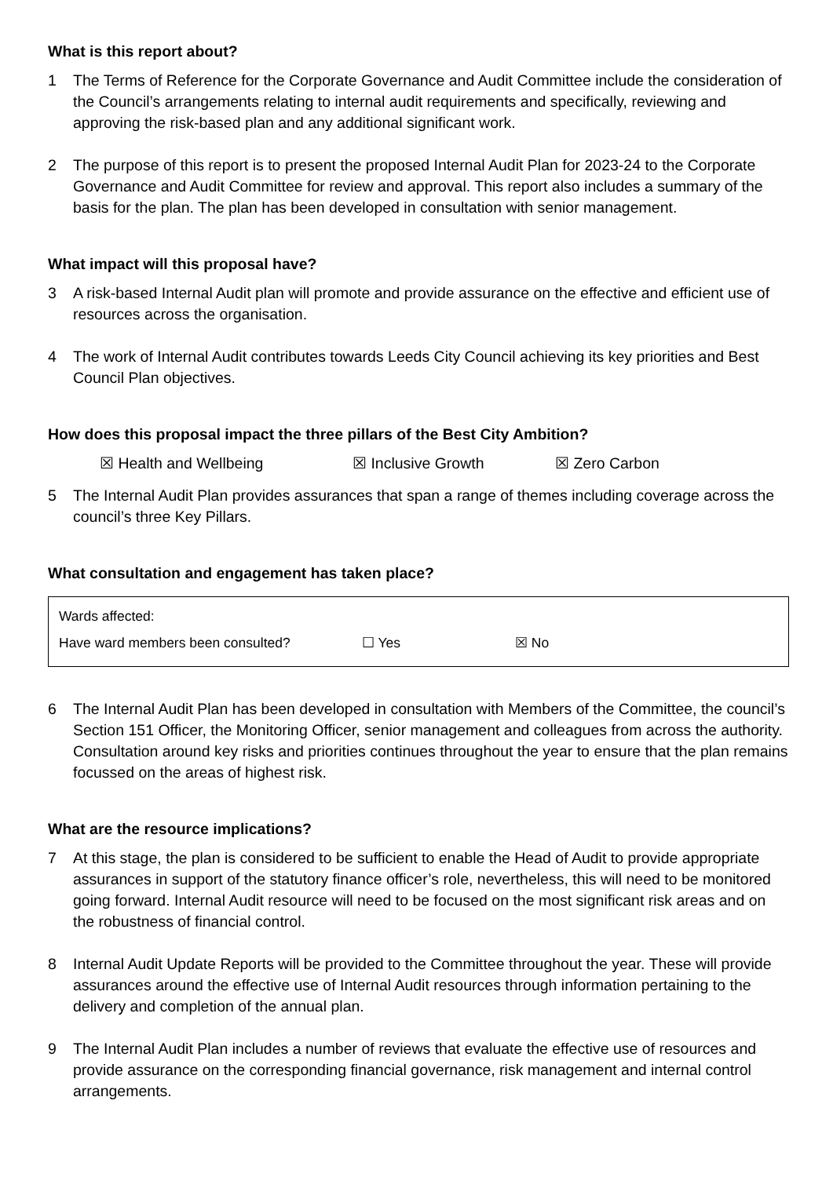What is this report about?
1 The Terms of Reference for the Corporate Governance and Audit Committee include the consideration of the Council’s arrangements relating to internal audit requirements and specifically, reviewing and approving the risk-based plan and any additional significant work.
2 The purpose of this report is to present the proposed Internal Audit Plan for 2023-24 to the Corporate Governance and Audit Committee for review and approval. This report also includes a summary of the basis for the plan. The plan has been developed in consultation with senior management.
What impact will this proposal have?
3 A risk-based Internal Audit plan will promote and provide assurance on the effective and efficient use of resources across the organisation.
4 The work of Internal Audit contributes towards Leeds City Council achieving its key priorities and Best Council Plan objectives.
How does this proposal impact the three pillars of the Best City Ambition?
☒ Health and Wellbeing ☒ Inclusive Growth ☒ Zero Carbon
5 The Internal Audit Plan provides assurances that span a range of themes including coverage across the council’s three Key Pillars.
What consultation and engagement has taken place?
Wards affected:
Have ward members been consulted? ☐ Yes ☒ No
6 The Internal Audit Plan has been developed in consultation with Members of the Committee, the council’s Section 151 Officer, the Monitoring Officer, senior management and colleagues from across the authority. Consultation around key risks and priorities continues throughout the year to ensure that the plan remains focussed on the areas of highest risk.
What are the resource implications?
7 At this stage, the plan is considered to be sufficient to enable the Head of Audit to provide appropriate assurances in support of the statutory finance officer’s role, nevertheless, this will need to be monitored going forward. Internal Audit resource will need to be focused on the most significant risk areas and on the robustness of financial control.
8 Internal Audit Update Reports will be provided to the Committee throughout the year. These will provide assurances around the effective use of Internal Audit resources through information pertaining to the delivery and completion of the annual plan.
9 The Internal Audit Plan includes a number of reviews that evaluate the effective use of resources and provide assurance on the corresponding financial governance, risk management and internal control arrangements.